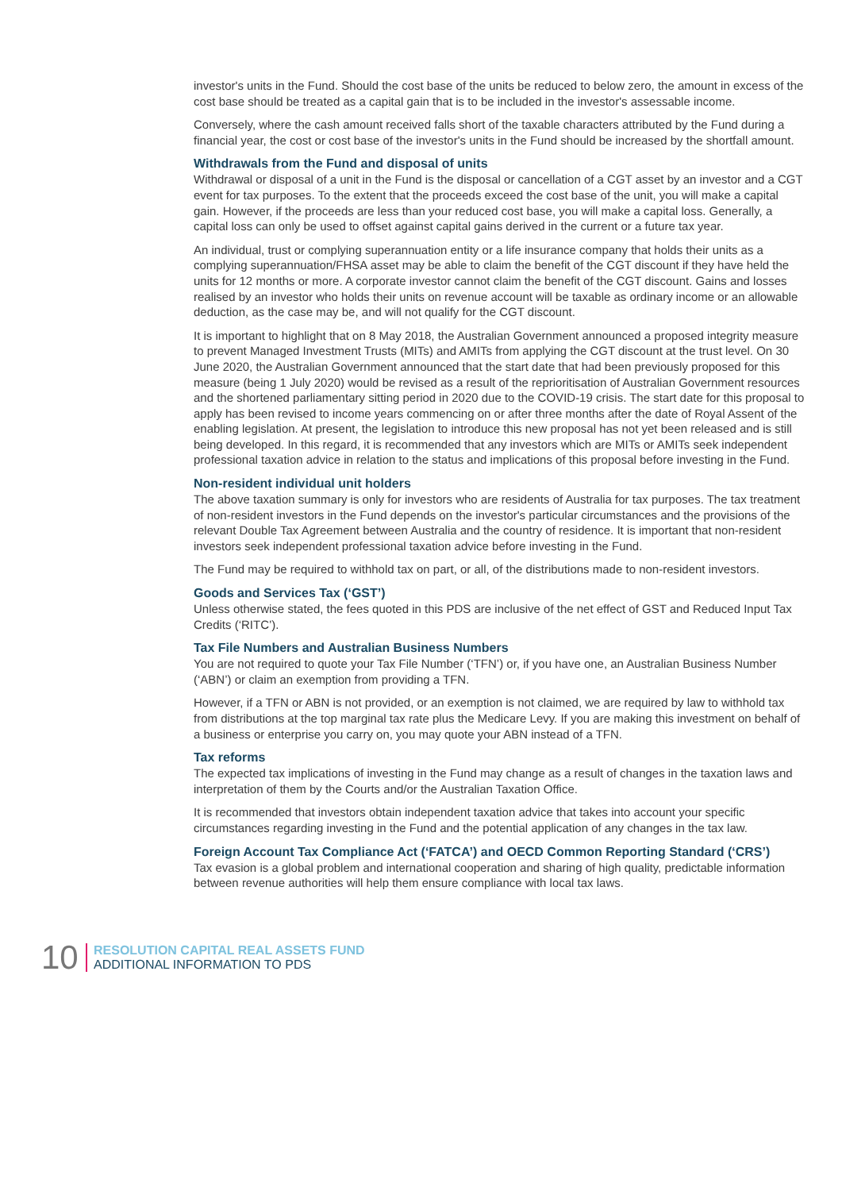investor's units in the Fund. Should the cost base of the units be reduced to below zero, the amount in excess of the cost base should be treated as a capital gain that is to be included in the investor's assessable income.
Conversely, where the cash amount received falls short of the taxable characters attributed by the Fund during a financial year, the cost or cost base of the investor's units in the Fund should be increased by the shortfall amount.
Withdrawals from the Fund and disposal of units
Withdrawal or disposal of a unit in the Fund is the disposal or cancellation of a CGT asset by an investor and a CGT event for tax purposes. To the extent that the proceeds exceed the cost base of the unit, you will make a capital gain. However, if the proceeds are less than your reduced cost base, you will make a capital loss. Generally, a capital loss can only be used to offset against capital gains derived in the current or a future tax year.
An individual, trust or complying superannuation entity or a life insurance company that holds their units as a complying superannuation/FHSA asset may be able to claim the benefit of the CGT discount if they have held the units for 12 months or more. A corporate investor cannot claim the benefit of the CGT discount. Gains and losses realised by an investor who holds their units on revenue account will be taxable as ordinary income or an allowable deduction, as the case may be, and will not qualify for the CGT discount.
It is important to highlight that on 8 May 2018, the Australian Government announced a proposed integrity measure to prevent Managed Investment Trusts (MITs) and AMITs from applying the CGT discount at the trust level. On 30 June 2020, the Australian Government announced that the start date that had been previously proposed for this measure (being 1 July 2020) would be revised as a result of the reprioritisation of Australian Government resources and the shortened parliamentary sitting period in 2020 due to the COVID-19 crisis. The start date for this proposal to apply has been revised to income years commencing on or after three months after the date of Royal Assent of the enabling legislation. At present, the legislation to introduce this new proposal has not yet been released and is still being developed. In this regard, it is recommended that any investors which are MITs or AMITs seek independent professional taxation advice in relation to the status and implications of this proposal before investing in the Fund.
Non-resident individual unit holders
The above taxation summary is only for investors who are residents of Australia for tax purposes. The tax treatment of non-resident investors in the Fund depends on the investor's particular circumstances and the provisions of the relevant Double Tax Agreement between Australia and the country of residence. It is important that non-resident investors seek independent professional taxation advice before investing in the Fund.
The Fund may be required to withhold tax on part, or all, of the distributions made to non-resident investors.
Goods and Services Tax (‘GST’)
Unless otherwise stated, the fees quoted in this PDS are inclusive of the net effect of GST and Reduced Input Tax Credits (‘RITC’).
Tax File Numbers and Australian Business Numbers
You are not required to quote your Tax File Number (‘TFN’) or, if you have one, an Australian Business Number (‘ABN’) or claim an exemption from providing a TFN.
However, if a TFN or ABN is not provided, or an exemption is not claimed, we are required by law to withhold tax from distributions at the top marginal tax rate plus the Medicare Levy. If you are making this investment on behalf of a business or enterprise you carry on, you may quote your ABN instead of a TFN.
Tax reforms
The expected tax implications of investing in the Fund may change as a result of changes in the taxation laws and interpretation of them by the Courts and/or the Australian Taxation Office.
It is recommended that investors obtain independent taxation advice that takes into account your specific circumstances regarding investing in the Fund and the potential application of any changes in the tax law.
Foreign Account Tax Compliance Act (‘FATCA’) and OECD Common Reporting Standard (‘CRS’)
Tax evasion is a global problem and international cooperation and sharing of high quality, predictable information between revenue authorities will help them ensure compliance with local tax laws.
10
RESOLUTION CAPITAL REAL ASSETS FUND
ADDITIONAL INFORMATION TO PDS